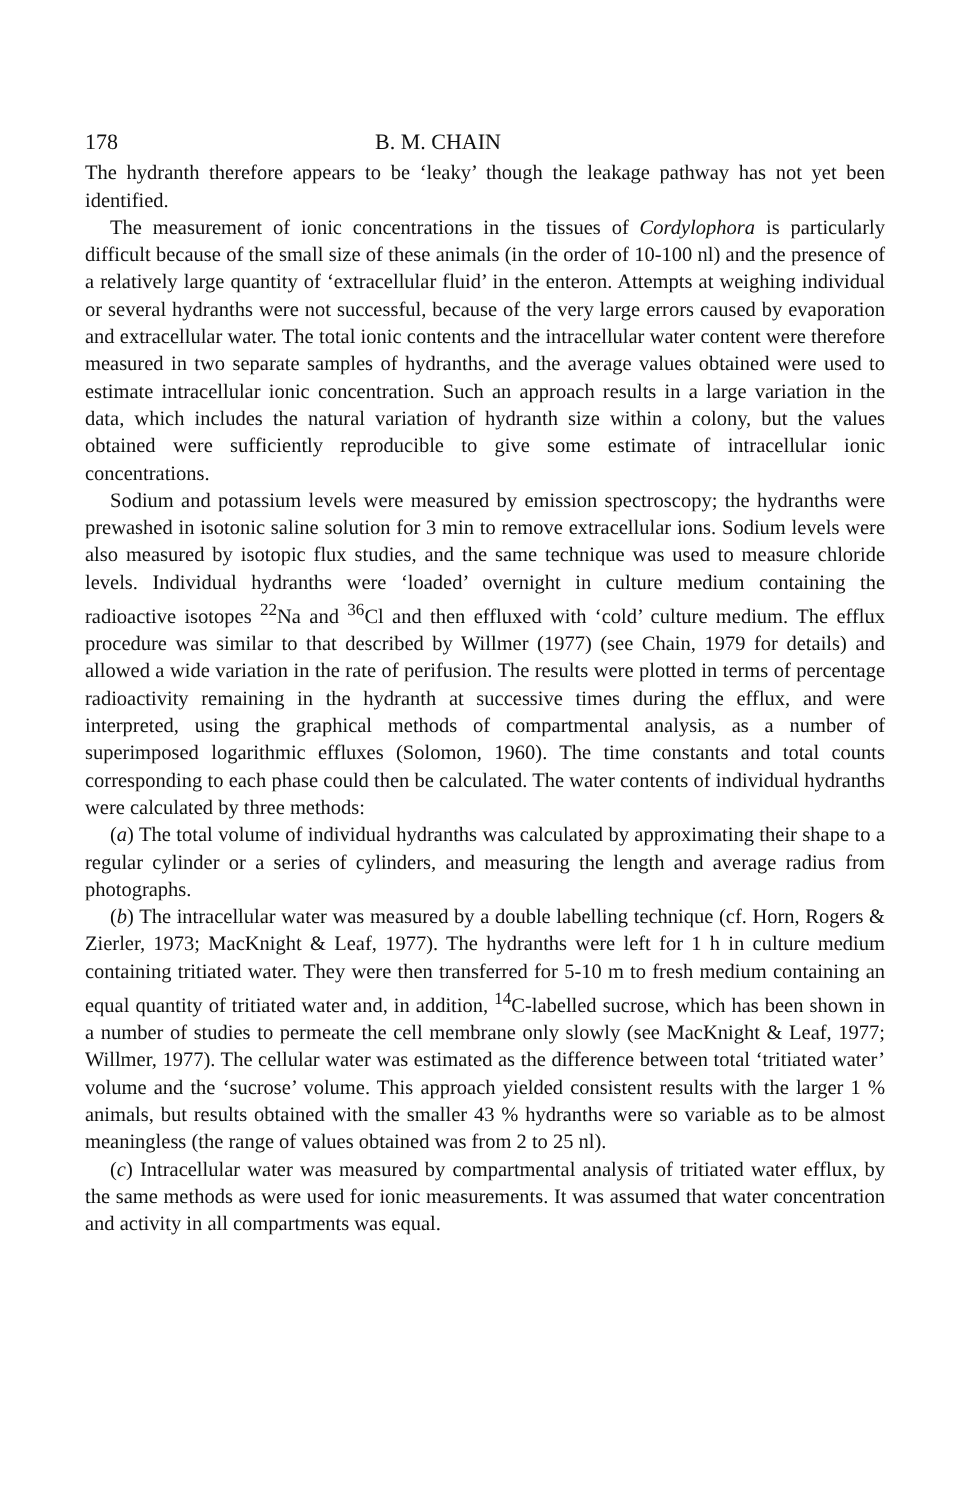178 B. M. CHAIN
The hydranth therefore appears to be ‘leaky’ though the leakage pathway has not yet been identified.
The measurement of ionic concentrations in the tissues of Cordylophora is particularly difficult because of the small size of these animals (in the order of 10-100 nl) and the presence of a relatively large quantity of ‘extracellular fluid’ in the enteron. Attempts at weighing individual or several hydranths were not successful, because of the very large errors caused by evaporation and extracellular water. The total ionic contents and the intracellular water content were therefore measured in two separate samples of hydranths, and the average values obtained were used to estimate intracellular ionic concentration. Such an approach results in a large variation in the data, which includes the natural variation of hydranth size within a colony, but the values obtained were sufficiently reproducible to give some estimate of intracellular ionic concentrations.
Sodium and potassium levels were measured by emission spectroscopy; the hydranths were prewashed in isotonic saline solution for 3 min to remove extracellular ions. Sodium levels were also measured by isotopic flux studies, and the same technique was used to measure chloride levels. Individual hydranths were ‘loaded’ overnight in culture medium containing the radioactive isotopes <sup>22</sup>Na and <sup>36</sup>Cl and then effluxed with ‘cold’ culture medium. The efflux procedure was similar to that described by Willmer (1977) (see Chain, 1979 for details) and allowed a wide variation in the rate of perifusion. The results were plotted in terms of percentage radioactivity remaining in the hydranth at successive times during the efflux, and were interpreted, using the graphical methods of compartmental analysis, as a number of superimposed logarithmic effluxes (Solomon, 1960). The time constants and total counts corresponding to each phase could then be calculated. The water contents of individual hydranths were calculated by three methods:
(a) The total volume of individual hydranths was calculated by approximating their shape to a regular cylinder or a series of cylinders, and measuring the length and average radius from photographs.
(b) The intracellular water was measured by a double labelling technique (cf. Horn, Rogers & Zierler, 1973; MacKnight & Leaf, 1977). The hydranths were left for 1 h in culture medium containing tritiated water. They were then transferred for 5-10 m to fresh medium containing an equal quantity of tritiated water and, in addition, <sup>14</sup>C-labelled sucrose, which has been shown in a number of studies to permeate the cell membrane only slowly (see MacKnight & Leaf, 1977; Willmer, 1977). The cellular water was estimated as the difference between total ‘tritiated water’ volume and the ‘sucrose’ volume. This approach yielded consistent results with the larger 1 % animals, but results obtained with the smaller 43 % hydranths were so variable as to be almost meaningless (the range of values obtained was from 2 to 25 nl).
(c) Intracellular water was measured by compartmental analysis of tritiated water efflux, by the same methods as were used for ionic measurements. It was assumed that water concentration and activity in all compartments was equal.